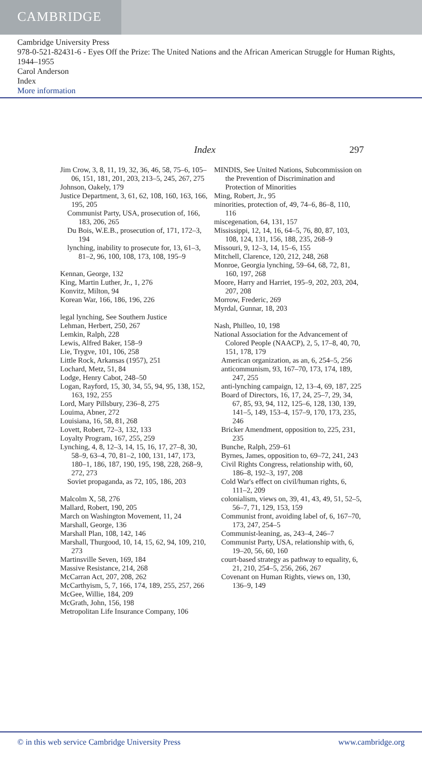CAMBRIDGE
Cambridge University Press
978-0-521-82431-6 - Eyes Off the Prize: The United Nations and the African American Struggle for Human Rights, 1944–1955
Carol Anderson
Index
More information
Index 297
Jim Crow, 3, 8, 11, 19, 32, 36, 46, 58, 75–6, 105–06, 151, 181, 201, 203, 213–5, 245, 267, 275
Johnson, Oakely, 179
Justice Department, 3, 61, 62, 108, 160, 163, 166, 195, 205
Communist Party, USA, prosecution of, 166, 183, 206, 265
Du Bois, W.E.B., prosecution of, 171, 172–3, 194
lynching, inability to prosecute for, 13, 61–3, 81–2, 96, 100, 108, 173, 108, 195–9
Kennan, George, 132
King, Martin Luther, Jr., 1, 276
Konvitz, Milton, 94
Korean War, 166, 186, 196, 226
legal lynching, See Southern Justice
Lehman, Herbert, 250, 267
Lemkin, Ralph, 228
Lewis, Alfred Baker, 158–9
Lie, Trygve, 101, 106, 258
Little Rock, Arkansas (1957), 251
Lochard, Metz, 51, 84
Lodge, Henry Cabot, 248–50
Logan, Rayford, 15, 30, 34, 55, 94, 95, 138, 152, 163, 192, 255
Lord, Mary Pillsbury, 236–8, 275
Louima, Abner, 272
Louisiana, 16, 58, 81, 268
Lovett, Robert, 72–3, 132, 133
Loyalty Program, 167, 255, 259
Lynching, 4, 8, 12–3, 14, 15, 16, 17, 27–8, 30, 58–9, 63–4, 70, 81–2, 100, 131, 147, 173, 180–1, 186, 187, 190, 195, 198, 228, 268–9, 272, 273
Soviet propaganda, as 72, 105, 186, 203
Malcolm X, 58, 276
Mallard, Robert, 190, 205
March on Washington Movement, 11, 24
Marshall, George, 136
Marshall Plan, 108, 142, 146
Marshall, Thurgood, 10, 14, 15, 62, 94, 109, 210, 273
Martinsville Seven, 169, 184
Massive Resistance, 214, 268
McCarran Act, 207, 208, 262
McCarthyism, 5, 7, 166, 174, 189, 255, 257, 266
McGee, Willie, 184, 209
McGrath, John, 156, 198
Metropolitan Life Insurance Company, 106
MINDIS, See United Nations, Subcommission on the Prevention of Discrimination and Protection of Minorities
Ming, Robert, Jr., 95
minorities, protection of, 49, 74–6, 86–8, 110, 116
miscegenation, 64, 131, 157
Mississippi, 12, 14, 16, 64–5, 76, 80, 87, 103, 108, 124, 131, 156, 188, 235, 268–9
Missouri, 9, 12–3, 14, 15–6, 155
Mitchell, Clarence, 120, 212, 248, 268
Monroe, Georgia lynching, 59–64, 68, 72, 81, 160, 197, 268
Moore, Harry and Harriet, 195–9, 202, 203, 204, 207, 208
Morrow, Frederic, 269
Myrdal, Gunnar, 18, 203
Nash, Philleo, 10, 198
National Association for the Advancement of Colored People (NAACP), 2, 5, 17–8, 40, 70, 151, 178, 179
American organization, as an, 6, 254–5, 256
anticommunism, 93, 167–70, 173, 174, 189, 247, 255
anti-lynching campaign, 12, 13–4, 69, 187, 225
Board of Directors, 16, 17, 24, 25–7, 29, 34, 67, 85, 93, 94, 112, 125–6, 128, 130, 139, 141–5, 149, 153–4, 157–9, 170, 173, 235, 246
Bricker Amendment, opposition to, 225, 231, 235
Bunche, Ralph, 259–61
Byrnes, James, opposition to, 69–72, 241, 243
Civil Rights Congress, relationship with, 60, 186–8, 192–3, 197, 208
Cold War's effect on civil/human rights, 6, 111–2, 209
colonialism, views on, 39, 41, 43, 49, 51, 52–5, 56–7, 71, 129, 153, 159
Communist front, avoiding label of, 6, 167–70, 173, 247, 254–5
Communist-leaning, as, 243–4, 246–7
Communist Party, USA, relationship with, 6, 19–20, 56, 60, 160
court-based strategy as pathway to equality, 6, 21, 210, 254–5, 256, 266, 267
Covenant on Human Rights, views on, 130, 136–9, 149
© in this web service Cambridge University Press www.cambridge.org